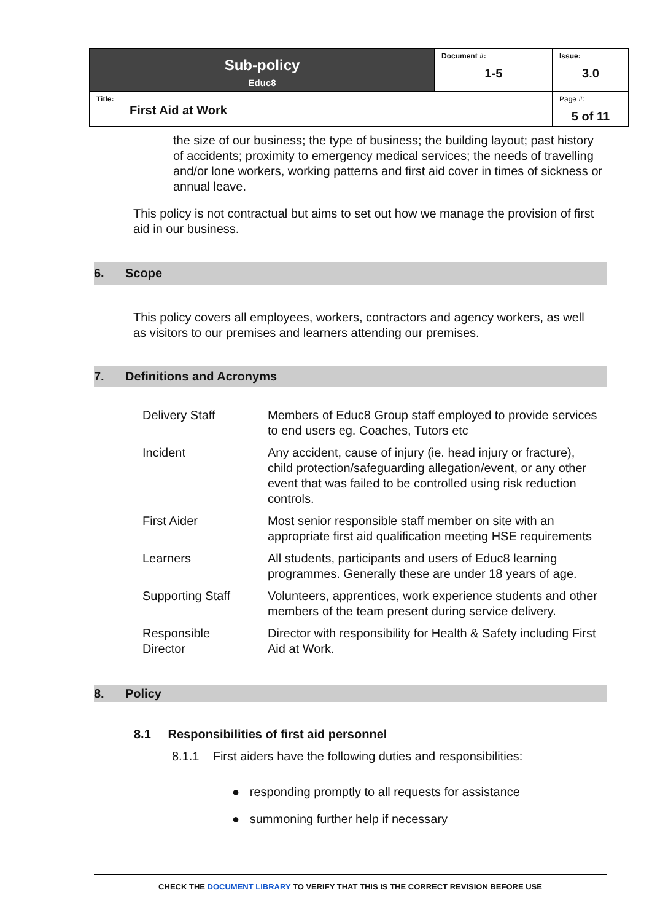| Sub-policy Educ8 | Document #: 1-5 | Issue: 3.0 |
| Title: First Aid at Work | | Page #: 5 of 11 |
the size of our business; the type of business; the building layout; past history of accidents; proximity to emergency medical services; the needs of travelling and/or lone workers, working patterns and first aid cover in times of sickness or annual leave.
This policy is not contractual but aims to set out how we manage the provision of first aid in our business.
6. Scope
This policy covers all employees, workers, contractors and agency workers, as well as visitors to our premises and learners attending our premises.
7. Definitions and Acronyms
| Delivery Staff | Members of Educ8 Group staff employed to provide services to end users eg. Coaches, Tutors etc |
| Incident | Any accident, cause of injury (ie. head injury or fracture), child protection/safeguarding allegation/event, or any other event that was failed to be controlled using risk reduction controls. |
| First Aider | Most senior responsible staff member on site with an appropriate first aid qualification meeting HSE requirements |
| Learners | All students, participants and users of Educ8 learning programmes. Generally these are under 18 years of age. |
| Supporting Staff | Volunteers, apprentices, work experience students and other members of the team present during service delivery. |
| Responsible Director | Director with responsibility for Health & Safety including First Aid at Work. |
8. Policy
8.1 Responsibilities of first aid personnel
8.1.1 First aiders have the following duties and responsibilities:
● responding promptly to all requests for assistance
● summoning further help if necessary
CHECK THE DOCUMENT LIBRARY TO VERIFY THAT THIS IS THE CORRECT REVISION BEFORE USE